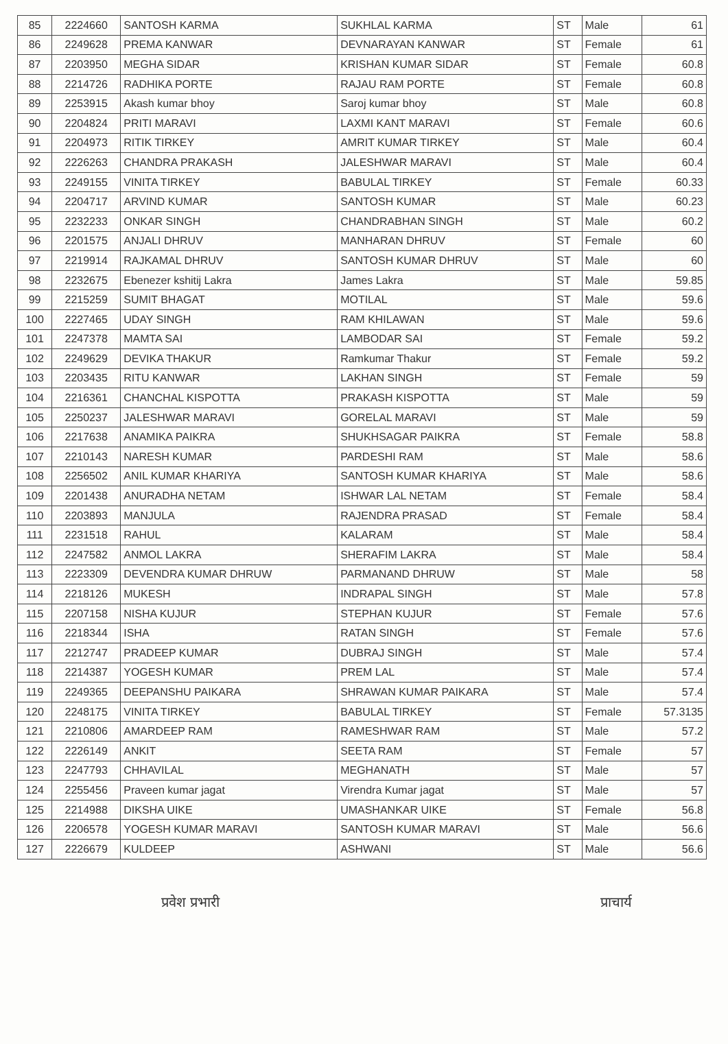| 85 | 2224660 | SANTOSH KARMA | SUKHLAL KARMA | ST | Male | 61 |
| 86 | 2249628 | PREMA KANWAR | DEVNARAYAN KANWAR | ST | Female | 61 |
| 87 | 2203950 | MEGHA SIDAR | KRISHAN KUMAR SIDAR | ST | Female | 60.8 |
| 88 | 2214726 | RADHIKA PORTE | RAJAU RAM PORTE | ST | Female | 60.8 |
| 89 | 2253915 | Akash kumar bhoy | Saroj kumar bhoy | ST | Male | 60.8 |
| 90 | 2204824 | PRITI MARAVI | LAXMI KANT MARAVI | ST | Female | 60.6 |
| 91 | 2204973 | RITIK TIRKEY | AMRIT KUMAR TIRKEY | ST | Male | 60.4 |
| 92 | 2226263 | CHANDRA PRAKASH | JALESHWAR MARAVI | ST | Male | 60.4 |
| 93 | 2249155 | VINITA TIRKEY | BABULAL TIRKEY | ST | Female | 60.33 |
| 94 | 2204717 | ARVIND KUMAR | SANTOSH KUMAR | ST | Male | 60.23 |
| 95 | 2232233 | ONKAR SINGH | CHANDRABHAN SINGH | ST | Male | 60.2 |
| 96 | 2201575 | ANJALI DHRUV | MANHARAN DHRUV | ST | Female | 60 |
| 97 | 2219914 | RAJKAMAL DHRUV | SANTOSH KUMAR DHRUV | ST | Male | 60 |
| 98 | 2232675 | Ebenezer kshitij Lakra | James Lakra | ST | Male | 59.85 |
| 99 | 2215259 | SUMIT BHAGAT | MOTILAL | ST | Male | 59.6 |
| 100 | 2227465 | UDAY SINGH | RAM KHILAWAN | ST | Male | 59.6 |
| 101 | 2247378 | MAMTA SAI | LAMBODAR SAI | ST | Female | 59.2 |
| 102 | 2249629 | DEVIKA THAKUR | Ramkumar Thakur | ST | Female | 59.2 |
| 103 | 2203435 | RITU KANWAR | LAKHAN SINGH | ST | Female | 59 |
| 104 | 2216361 | CHANCHAL KISPOTTA | PRAKASH KISPOTTA | ST | Male | 59 |
| 105 | 2250237 | JALESHWAR MARAVI | GORELAL MARAVI | ST | Male | 59 |
| 106 | 2217638 | ANAMIKA PAIKRA | SHUKHSAGAR PAIKRA | ST | Female | 58.8 |
| 107 | 2210143 | NARESH KUMAR | PARDESHI RAM | ST | Male | 58.6 |
| 108 | 2256502 | ANIL KUMAR KHARIYA | SANTOSH KUMAR KHARIYA | ST | Male | 58.6 |
| 109 | 2201438 | ANURADHA NETAM | ISHWAR LAL NETAM | ST | Female | 58.4 |
| 110 | 2203893 | MANJULA | RAJENDRA PRASAD | ST | Female | 58.4 |
| 111 | 2231518 | RAHUL | KALARAM | ST | Male | 58.4 |
| 112 | 2247582 | ANMOL LAKRA | SHERAFIM LAKRA | ST | Male | 58.4 |
| 113 | 2223309 | DEVENDRA KUMAR DHRUW | PARMANAND DHRUW | ST | Male | 58 |
| 114 | 2218126 | MUKESH | INDRAPAL SINGH | ST | Male | 57.8 |
| 115 | 2207158 | NISHA KUJUR | STEPHAN KUJUR | ST | Female | 57.6 |
| 116 | 2218344 | ISHA | RATAN SINGH | ST | Female | 57.6 |
| 117 | 2212747 | PRADEEP KUMAR | DUBRAJ SINGH | ST | Male | 57.4 |
| 118 | 2214387 | YOGESH KUMAR | PREM LAL | ST | Male | 57.4 |
| 119 | 2249365 | DEEPANSHU PAIKARA | SHRAWAN KUMAR PAIKARA | ST | Male | 57.4 |
| 120 | 2248175 | VINITA TIRKEY | BABULAL TIRKEY | ST | Female | 57.3135 |
| 121 | 2210806 | AMARDEEP RAM | RAMESHWAR RAM | ST | Male | 57.2 |
| 122 | 2226149 | ANKIT | SEETA RAM | ST | Female | 57 |
| 123 | 2247793 | CHHAVILAL | MEGHANATH | ST | Male | 57 |
| 124 | 2255456 | Praveen kumar jagat | Virendra Kumar jagat | ST | Male | 57 |
| 125 | 2214988 | DIKSHA UIKE | UMASHANKAR UIKE | ST | Female | 56.8 |
| 126 | 2206578 | YOGESH KUMAR MARAVI | SANTOSH KUMAR MARAVI | ST | Male | 56.6 |
| 127 | 2226679 | KULDEEP | ASHWANI | ST | Male | 56.6 |
प्रवेश प्रभारी प्राचार्य